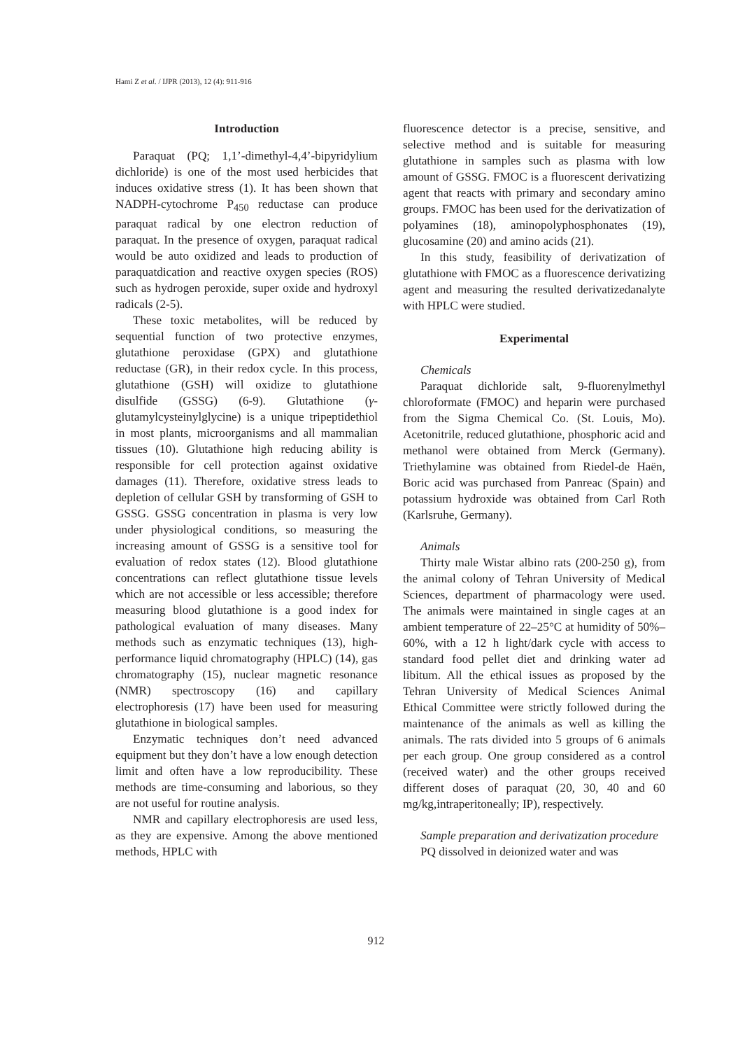Hami Z et al. / IJPR (2013), 12 (4): 911-916
Introduction
Paraquat (PQ; 1,1’-dimethyl-4,4’-bipyridylium dichloride) is one of the most used herbicides that induces oxidative stress (1). It has been shown that NADPH-cytochrome P<sub>450</sub> reductase can produce paraquat radical by one electron reduction of paraquat. In the presence of oxygen, paraquat radical would be auto oxidized and leads to production of paraquatdication and reactive oxygen species (ROS) such as hydrogen peroxide, super oxide and hydroxyl radicals (2-5).
These toxic metabolites, will be reduced by sequential function of two protective enzymes, glutathione peroxidase (GPX) and glutathione reductase (GR), in their redox cycle. In this process, glutathione (GSH) will oxidize to glutathione disulfide (GSSG) (6-9). Glutathione (γ-glutamylcysteinylglycine) is a unique tripeptidethiol in most plants, microorganisms and all mammalian tissues (10). Glutathione high reducing ability is responsible for cell protection against oxidative damages (11). Therefore, oxidative stress leads to depletion of cellular GSH by transforming of GSH to GSSG. GSSG concentration in plasma is very low under physiological conditions, so measuring the increasing amount of GSSG is a sensitive tool for evaluation of redox states (12). Blood glutathione concentrations can reflect glutathione tissue levels which are not accessible or less accessible; therefore measuring blood glutathione is a good index for pathological evaluation of many diseases. Many methods such as enzymatic techniques (13), high-performance liquid chromatography (HPLC) (14), gas chromatography (15), nuclear magnetic resonance (NMR) spectroscopy (16) and capillary electrophoresis (17) have been used for measuring glutathione in biological samples.
Enzymatic techniques don’t need advanced equipment but they don’t have a low enough detection limit and often have a low reproducibility. These methods are time-consuming and laborious, so they are not useful for routine analysis.
NMR and capillary electrophoresis are used less, as they are expensive. Among the above mentioned methods, HPLC with
fluorescence detector is a precise, sensitive, and selective method and is suitable for measuring glutathione in samples such as plasma with low amount of GSSG. FMOC is a fluorescent derivatizing agent that reacts with primary and secondary amino groups. FMOC has been used for the derivatization of polyamines (18), aminopolyphosphonates (19), glucosamine (20) and amino acids (21).
In this study, feasibility of derivatization of glutathione with FMOC as a fluorescence derivatizing agent and measuring the resulted derivatizedanalyte with HPLC were studied.
Experimental
Chemicals
Paraquat dichloride salt, 9-fluorenylmethyl chloroformate (FMOC) and heparin were purchased from the Sigma Chemical Co. (St. Louis, Mo). Acetonitrile, reduced glutathione, phosphoric acid and methanol were obtained from Merck (Germany). Triethylamine was obtained from Riedel-de Haën, Boric acid was purchased from Panreac (Spain) and potassium hydroxide was obtained from Carl Roth (Karlsruhe, Germany).
Animals
Thirty male Wistar albino rats (200-250 g), from the animal colony of Tehran University of Medical Sciences, department of pharmacology were used. The animals were maintained in single cages at an ambient temperature of 22–25°C at humidity of 50%–60%, with a 12 h light/dark cycle with access to standard food pellet diet and drinking water ad libitum. All the ethical issues as proposed by the Tehran University of Medical Sciences Animal Ethical Committee were strictly followed during the maintenance of the animals as well as killing the animals. The rats divided into 5 groups of 6 animals per each group. One group considered as a control (received water) and the other groups received different doses of paraquat (20, 30, 40 and 60 mg/kg,intraperitoneally; IP), respectively.
Sample preparation and derivatization procedure
PQ dissolved in deionized water and was
912